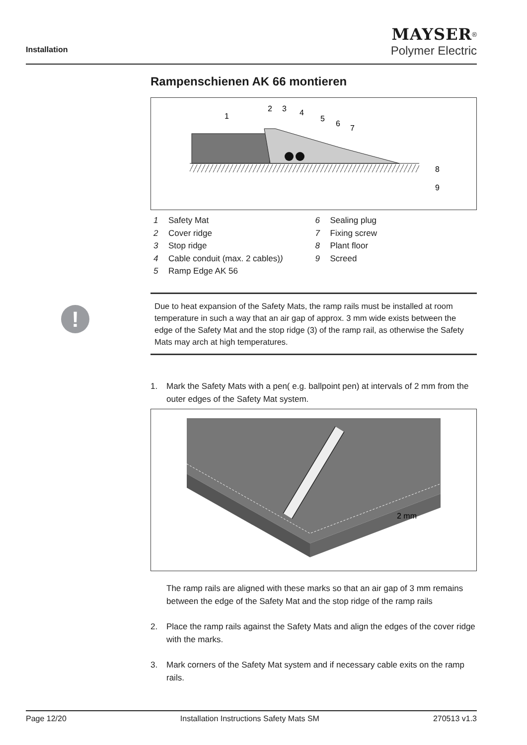Installation
MAYSER<sup>®</sup>
Polymer Electric
!
Rampenschienen AK 66 montieren
1
2
3
4
5
6
7
8
9
1 Safety Mat
2 Cover ridge
3 Stop ridge
4 Cable conduit (max. 2 cables))
5 Ramp Edge AK 56
6 Sealing plug
7 Fixing screw
8 Plant floor
9 Screed
Due to heat expansion of the Safety Mats, the ramp rails must be installed at room temperature in such a way that an air gap of approx. 3 mm wide exists between the edge of the Safety Mat and the stop ridge (3) of the ramp rail, as otherwise the Safety Mats may arch at high temperatures.
1. Mark the Safety Mats with a pen( e.g. ballpoint pen) at intervals of 2 mm from the outer edges of the Safety Mat system.
2 mm
The ramp rails are aligned with these marks so that an air gap of 3 mm remains between the edge of the Safety Mat and the stop ridge of the ramp rails
2. Place the ramp rails against the Safety Mats and align the edges of the cover ridge with the marks.
3. Mark corners of the Safety Mat system and if necessary cable exits on the ramp rails.
Page 12/20 Installation Instructions Safety Mats SM 270513 v1.3